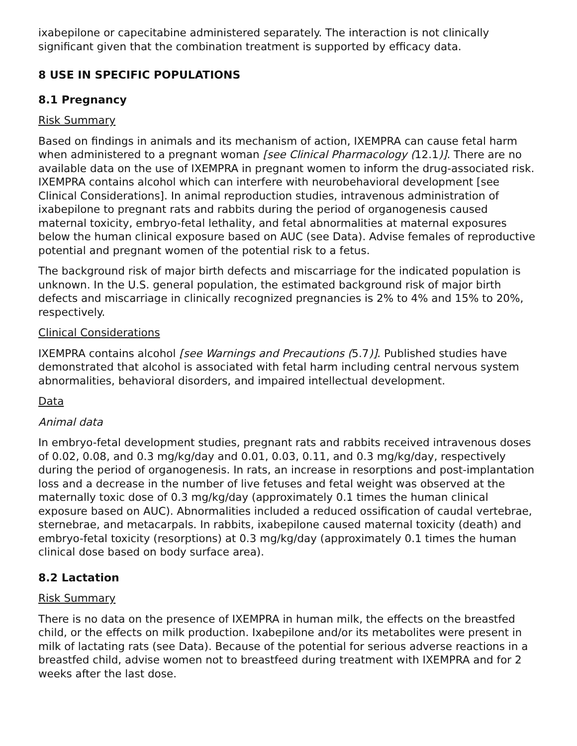ixabepilone or capecitabine administered separately. The interaction is not clinically significant given that the combination treatment is supported by efficacy data.
8 USE IN SPECIFIC POPULATIONS
8.1 Pregnancy
Risk Summary
Based on findings in animals and its mechanism of action, IXEMPRA can cause fetal harm when administered to a pregnant woman [see Clinical Pharmacology (12.1)]. There are no available data on the use of IXEMPRA in pregnant women to inform the drug-associated risk. IXEMPRA contains alcohol which can interfere with neurobehavioral development [see Clinical Considerations]. In animal reproduction studies, intravenous administration of ixabepilone to pregnant rats and rabbits during the period of organogenesis caused maternal toxicity, embryo-fetal lethality, and fetal abnormalities at maternal exposures below the human clinical exposure based on AUC (see Data). Advise females of reproductive potential and pregnant women of the potential risk to a fetus.
The background risk of major birth defects and miscarriage for the indicated population is unknown. In the U.S. general population, the estimated background risk of major birth defects and miscarriage in clinically recognized pregnancies is 2% to 4% and 15% to 20%, respectively.
Clinical Considerations
IXEMPRA contains alcohol [see Warnings and Precautions (5.7)]. Published studies have demonstrated that alcohol is associated with fetal harm including central nervous system abnormalities, behavioral disorders, and impaired intellectual development.
Data
Animal data
In embryo-fetal development studies, pregnant rats and rabbits received intravenous doses of 0.02, 0.08, and 0.3 mg/kg/day and 0.01, 0.03, 0.11, and 0.3 mg/kg/day, respectively during the period of organogenesis. In rats, an increase in resorptions and post-implantation loss and a decrease in the number of live fetuses and fetal weight was observed at the maternally toxic dose of 0.3 mg/kg/day (approximately 0.1 times the human clinical exposure based on AUC). Abnormalities included a reduced ossification of caudal vertebrae, sternebrae, and metacarpals. In rabbits, ixabepilone caused maternal toxicity (death) and embryo-fetal toxicity (resorptions) at 0.3 mg/kg/day (approximately 0.1 times the human clinical dose based on body surface area).
8.2 Lactation
Risk Summary
There is no data on the presence of IXEMPRA in human milk, the effects on the breastfed child, or the effects on milk production. Ixabepilone and/or its metabolites were present in milk of lactating rats (see Data). Because of the potential for serious adverse reactions in a breastfed child, advise women not to breastfeed during treatment with IXEMPRA and for 2 weeks after the last dose.